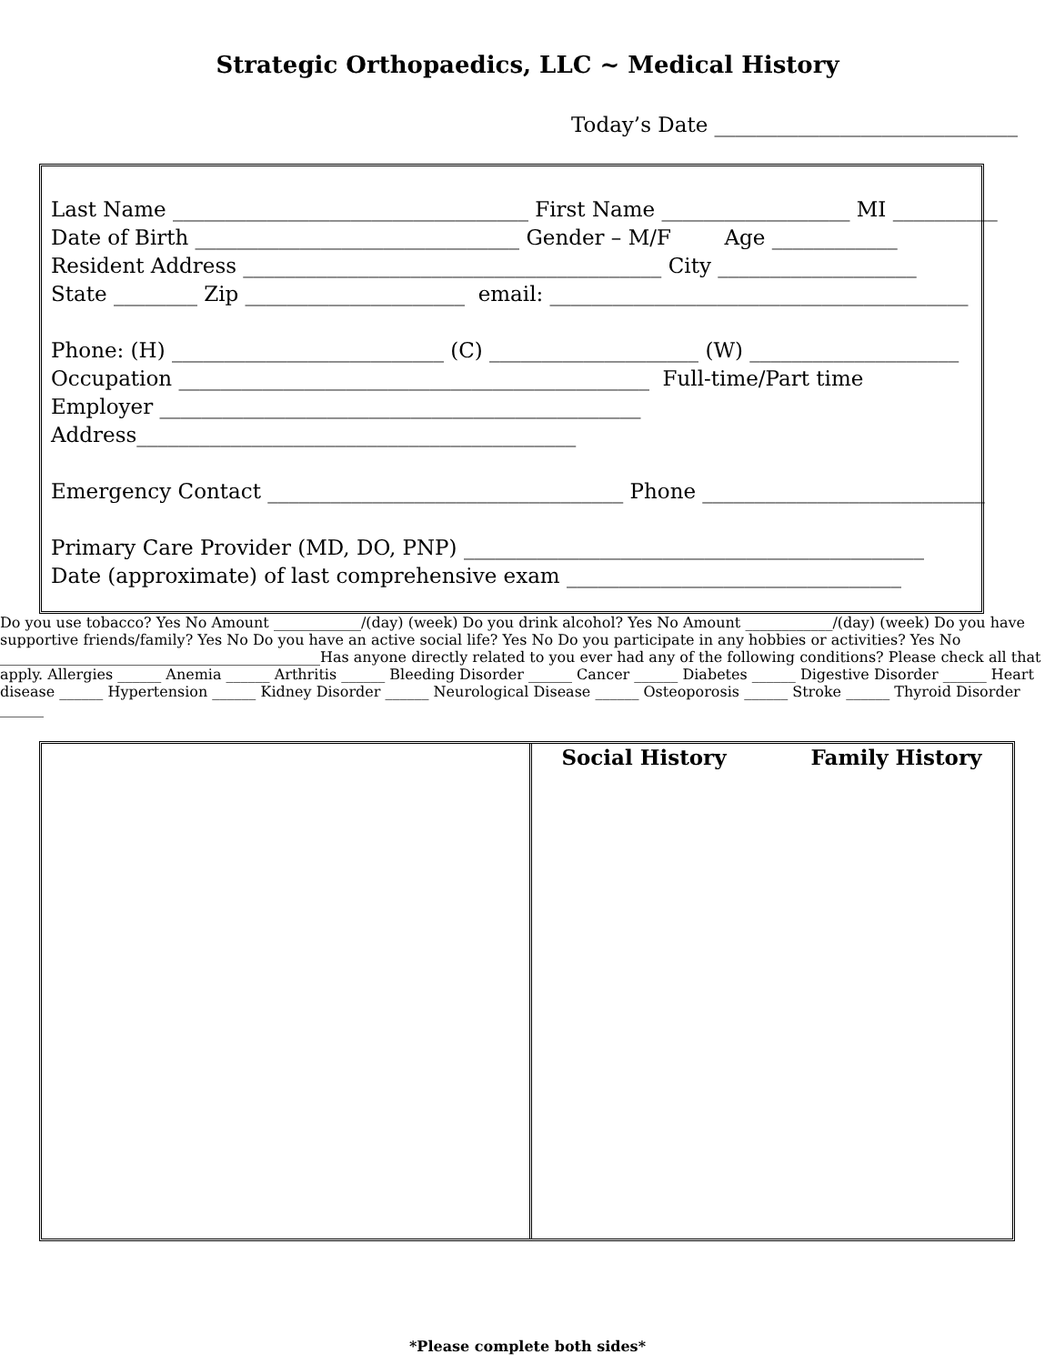Strategic Orthopaedics, LLC ~ Medical History
Today’s Date _____________________________
Last Name __________________________________ First Name __________________ MI __________ Date of Birth _______________________________ Gender – M/F Age ____________ Resident Address ________________________________________ City ___________________ State ________ Zip _____________________ email: ________________________________________ Phone: (H) __________________________ (C) ____________________ (W) ____________________ Occupation _____________________________________________ Full-time/Part time Employer ______________________________________________ Address__________________________________________ Emergency Contact __________________________________ Phone ___________________________ Primary Care Provider (MD, DO, PNP) ____________________________________________ Date (approximate) of last comprehensive exam ________________________________
| | Social History | | Family History |
*Please complete both sides*